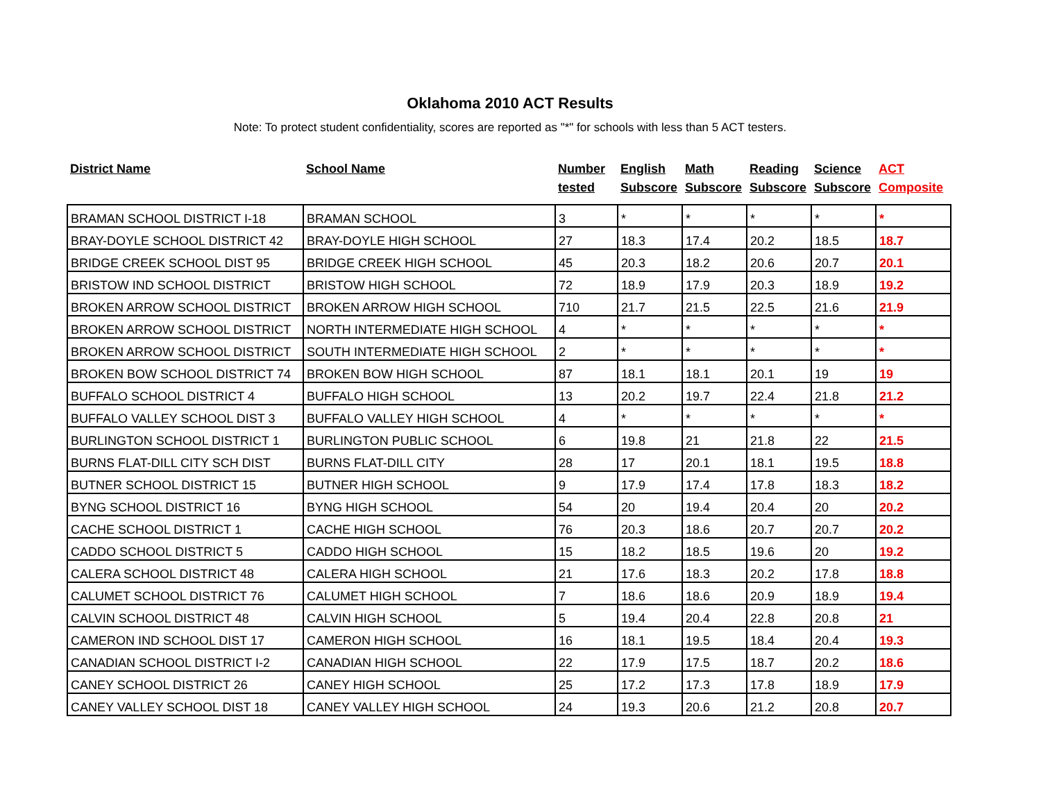Oklahoma 2010 ACT Results
Note: To protect student confidentiality, scores are reported as "*" for schools with less than 5 ACT testers.
| District Name | School Name | Number tested | English Subscore | Math Subscore | Reading Subscore | Science Subscore | ACT Composite |
| --- | --- | --- | --- | --- | --- | --- | --- |
| BRAMAN SCHOOL DISTRICT I-18 | BRAMAN SCHOOL | 3 | * | * | * | * | * |
| BRAY-DOYLE SCHOOL DISTRICT 42 | BRAY-DOYLE HIGH SCHOOL | 27 | 18.3 | 17.4 | 20.2 | 18.5 | 18.7 |
| BRIDGE CREEK SCHOOL DIST 95 | BRIDGE CREEK HIGH SCHOOL | 45 | 20.3 | 18.2 | 20.6 | 20.7 | 20.1 |
| BRISTOW IND SCHOOL DISTRICT | BRISTOW HIGH SCHOOL | 72 | 18.9 | 17.9 | 20.3 | 18.9 | 19.2 |
| BROKEN ARROW SCHOOL DISTRICT | BROKEN ARROW HIGH SCHOOL | 710 | 21.7 | 21.5 | 22.5 | 21.6 | 21.9 |
| BROKEN ARROW SCHOOL DISTRICT | NORTH INTERMEDIATE HIGH SCHOOL | 4 | * | * | * | * | * |
| BROKEN ARROW SCHOOL DISTRICT | SOUTH INTERMEDIATE HIGH SCHOOL | 2 | * | * | * | * | * |
| BROKEN BOW SCHOOL DISTRICT 74 | BROKEN BOW HIGH SCHOOL | 87 | 18.1 | 18.1 | 20.1 | 19 | 19 |
| BUFFALO SCHOOL DISTRICT 4 | BUFFALO HIGH SCHOOL | 13 | 20.2 | 19.7 | 22.4 | 21.8 | 21.2 |
| BUFFALO VALLEY SCHOOL DIST 3 | BUFFALO VALLEY HIGH SCHOOL | 4 | * | * | * | * | * |
| BURLINGTON SCHOOL DISTRICT 1 | BURLINGTON PUBLIC SCHOOL | 6 | 19.8 | 21 | 21.8 | 22 | 21.5 |
| BURNS FLAT-DILL CITY SCH DIST | BURNS FLAT-DILL CITY | 28 | 17 | 20.1 | 18.1 | 19.5 | 18.8 |
| BUTNER SCHOOL DISTRICT 15 | BUTNER HIGH SCHOOL | 9 | 17.9 | 17.4 | 17.8 | 18.3 | 18.2 |
| BYNG SCHOOL DISTRICT 16 | BYNG HIGH SCHOOL | 54 | 20 | 19.4 | 20.4 | 20 | 20.2 |
| CACHE SCHOOL DISTRICT 1 | CACHE HIGH SCHOOL | 76 | 20.3 | 18.6 | 20.7 | 20.7 | 20.2 |
| CADDO SCHOOL DISTRICT 5 | CADDO HIGH SCHOOL | 15 | 18.2 | 18.5 | 19.6 | 20 | 19.2 |
| CALERA SCHOOL DISTRICT 48 | CALERA HIGH SCHOOL | 21 | 17.6 | 18.3 | 20.2 | 17.8 | 18.8 |
| CALUMET SCHOOL DISTRICT 76 | CALUMET HIGH SCHOOL | 7 | 18.6 | 18.6 | 20.9 | 18.9 | 19.4 |
| CALVIN SCHOOL DISTRICT 48 | CALVIN HIGH SCHOOL | 5 | 19.4 | 20.4 | 22.8 | 20.8 | 21 |
| CAMERON IND SCHOOL DIST 17 | CAMERON HIGH SCHOOL | 16 | 18.1 | 19.5 | 18.4 | 20.4 | 19.3 |
| CANADIAN SCHOOL DISTRICT I-2 | CANADIAN HIGH SCHOOL | 22 | 17.9 | 17.5 | 18.7 | 20.2 | 18.6 |
| CANEY SCHOOL DISTRICT 26 | CANEY HIGH SCHOOL | 25 | 17.2 | 17.3 | 17.8 | 18.9 | 17.9 |
| CANEY VALLEY SCHOOL DIST 18 | CANEY VALLEY HIGH SCHOOL | 24 | 19.3 | 20.6 | 21.2 | 20.8 | 20.7 |